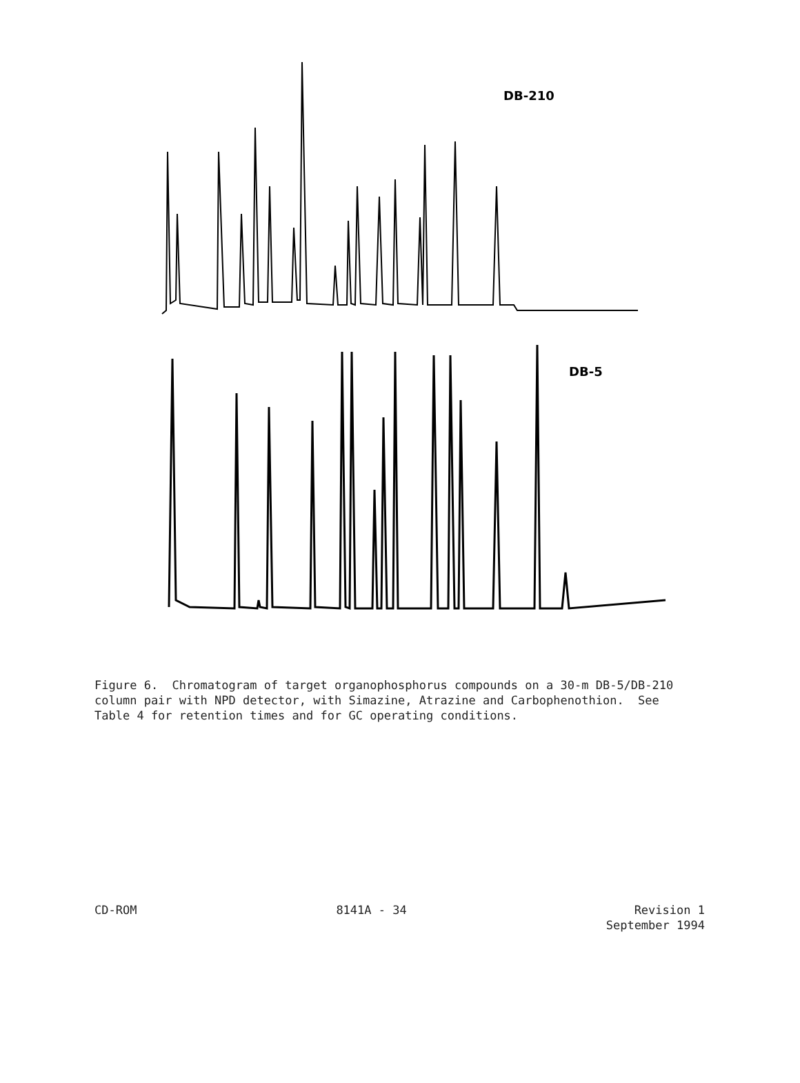DB-210
DB-5
Figure 6. Chromatogram of target organophosphorus compounds on a 30-m DB-5/DB-210 column pair with NPD detector, with Simazine, Atrazine and Carbophenothion. See Table 4 for retention times and for GC operating conditions.
CD-ROM 8141A - 34 Revision 1
September 1994